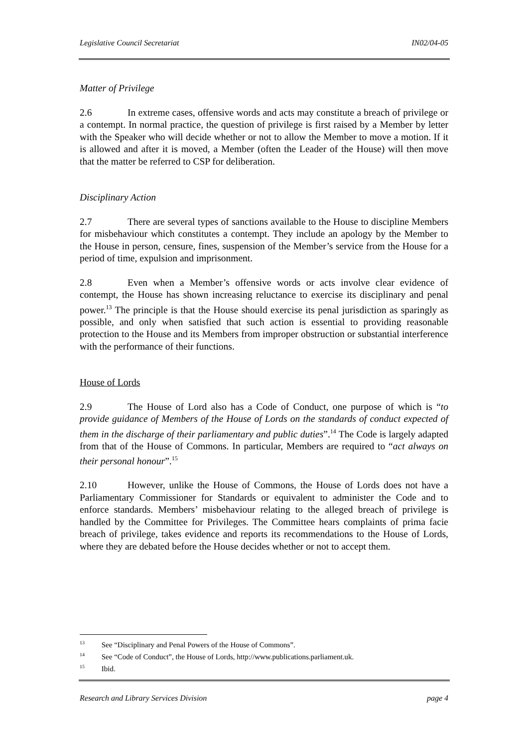Legislative Council Secretariat IN02/04-05
Matter of Privilege
2.6 In extreme cases, offensive words and acts may constitute a breach of privilege or a contempt. In normal practice, the question of privilege is first raised by a Member by letter with the Speaker who will decide whether or not to allow the Member to move a motion. If it is allowed and after it is moved, a Member (often the Leader of the House) will then move that the matter be referred to CSP for deliberation.
Disciplinary Action
2.7 There are several types of sanctions available to the House to discipline Members for misbehaviour which constitutes a contempt. They include an apology by the Member to the House in person, censure, fines, suspension of the Member’s service from the House for a period of time, expulsion and imprisonment.
2.8 Even when a Member’s offensive words or acts involve clear evidence of contempt, the House has shown increasing reluctance to exercise its disciplinary and penal power.<sup>13</sup> The principle is that the House should exercise its penal jurisdiction as sparingly as possible, and only when satisfied that such action is essential to providing reasonable protection to the House and its Members from improper obstruction or substantial interference with the performance of their functions.
House of Lords
2.9 The House of Lord also has a Code of Conduct, one purpose of which is “to provide guidance of Members of the House of Lords on the standards of conduct expected of them in the discharge of their parliamentary and public duties”.<sup>14</sup> The Code is largely adapted from that of the House of Commons. In particular, Members are required to “act always on their personal honour”.<sup>15</sup>
2.10 However, unlike the House of Commons, the House of Lords does not have a Parliamentary Commissioner for Standards or equivalent to administer the Code and to enforce standards. Members’ misbehaviour relating to the alleged breach of privilege is handled by the Committee for Privileges. The Committee hears complaints of prima facie breach of privilege, takes evidence and reports its recommendations to the House of Lords, where they are debated before the House decides whether or not to accept them.
<sup>13</sup> See “Disciplinary and Penal Powers of the House of Commons”.
<sup>14</sup> See “Code of Conduct”, the House of Lords, http://www.publications.parliament.uk.
<sup>15</sup> Ibid.
Research and Library Services Division page 4